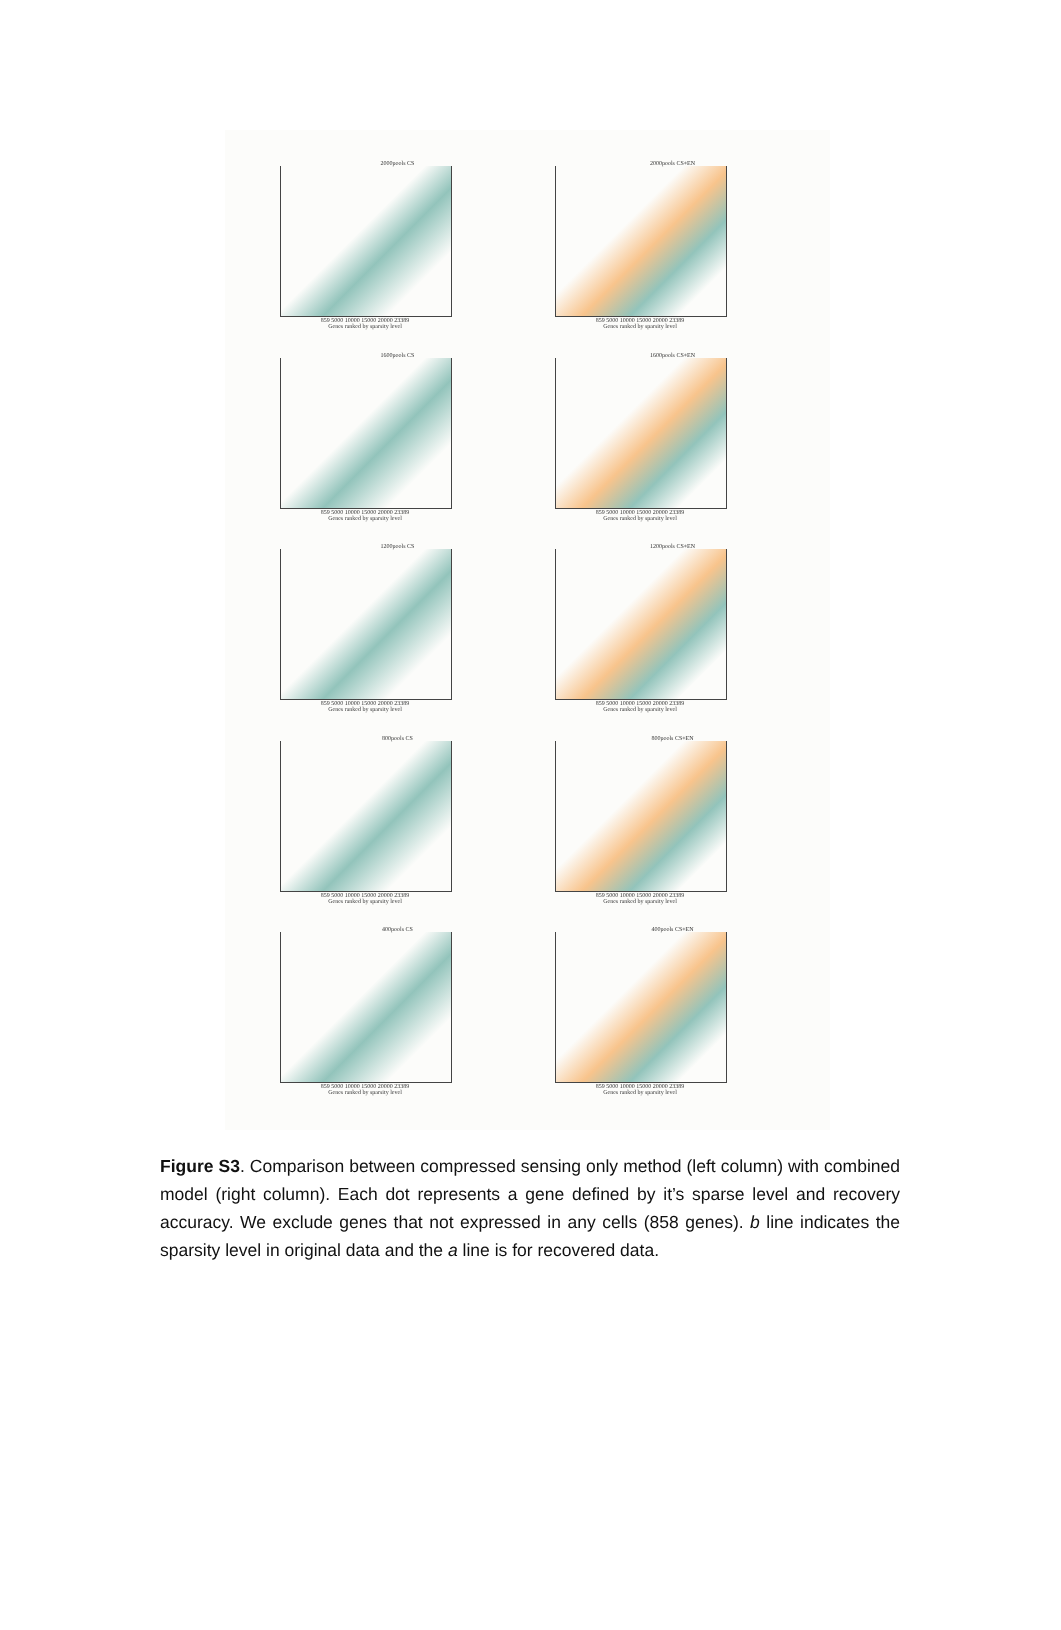2000pools CS
859 5000 10000 15000 20000 23389
Genes ranked by sparsity level
2000pools CS+EN
859 5000 10000 15000 20000 23389
Genes ranked by sparsity level
1600pools CS
859 5000 10000 15000 20000 23389
Genes ranked by sparsity level
1600pools CS+EN
859 5000 10000 15000 20000 23389
Genes ranked by sparsity level
1200pools CS
859 5000 10000 15000 20000 23389
Genes ranked by sparsity level
1200pools CS+EN
859 5000 10000 15000 20000 23389
Genes ranked by sparsity level
800pools CS
859 5000 10000 15000 20000 23389
Genes ranked by sparsity level
800pools CS+EN
859 5000 10000 15000 20000 23389
Genes ranked by sparsity level
400pools CS
859 5000 10000 15000 20000 23389
Genes ranked by sparsity level
400pools CS+EN
859 5000 10000 15000 20000 23389
Genes ranked by sparsity level
Figure S3. Comparison between compressed sensing only method (left column) with combined model (right column). Each dot represents a gene defined by it’s sparse level and recovery accuracy. We exclude genes that not expressed in any cells (858 genes). b line indicates the sparsity level in original data and the a line is for recovered data.